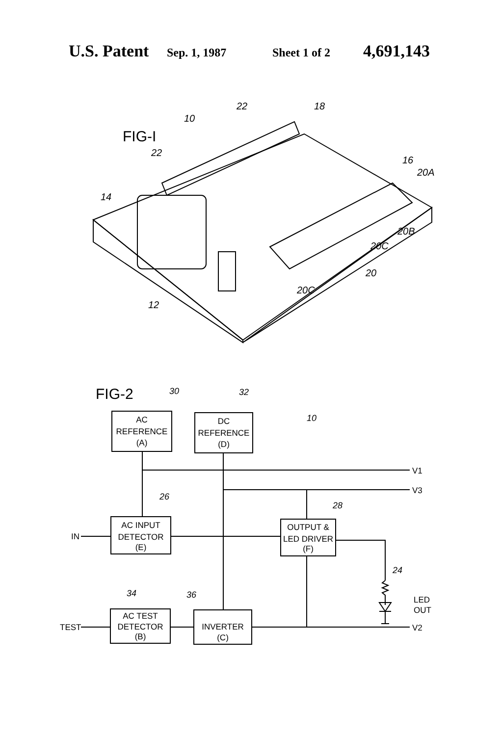U.S. Patent Sep. 1, 1987 Sheet 1 of 2 4,691,143
FIG-I
10
22
18
22
14
16
20A
20B
20C
20
20C
12
FIG-2
AC
REFERENCE
(A)
DC
REFERENCE
(D)
AC INPUT
DETECTOR
(E)
OUTPUT &
LED DRIVER
(F)
AC TEST
DETECTOR
(B)
INVERTER
(C)
V1
V3
V2
IN
TEST
LED
OUT
30
32
10
26
28
24
34
36